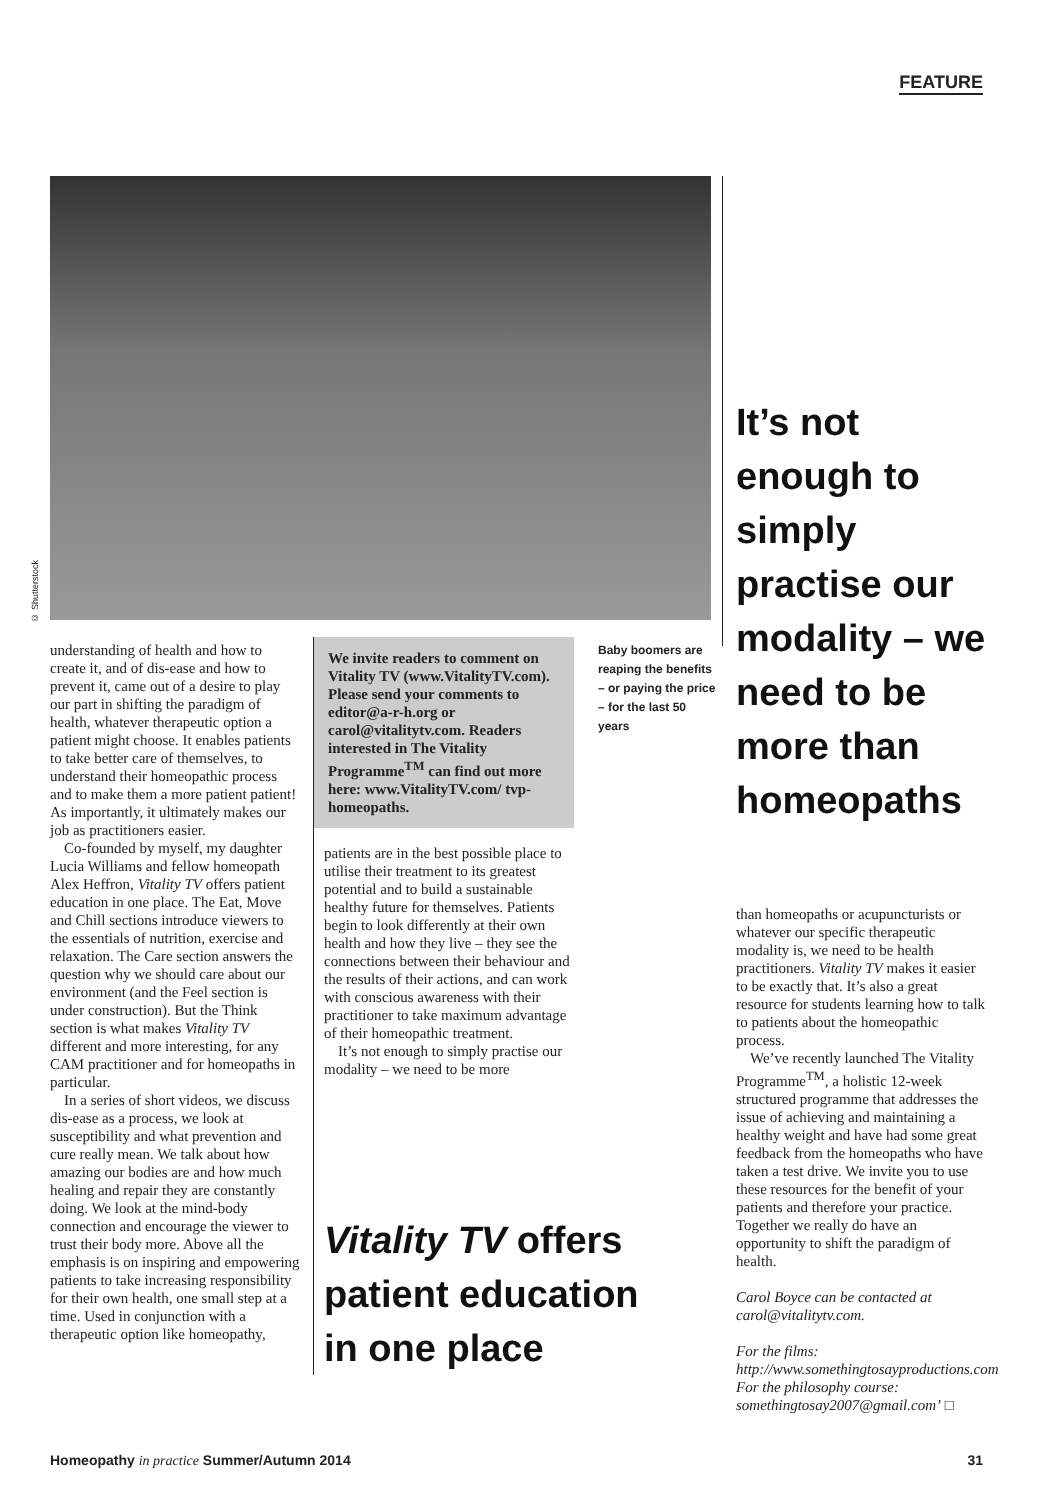FEATURE
© Shutterstock
It’s not enough to simply practise our modality – we need to be more than homeopaths
understanding of health and how to create it, and of dis-ease and how to prevent it, came out of a desire to play our part in shifting the paradigm of health, whatever therapeutic option a patient might choose. It enables patients to take better care of themselves, to understand their homeopathic process and to make them a more patient patient! As importantly, it ultimately makes our job as practitioners easier.
Co-founded by myself, my daughter Lucia Williams and fellow homeopath Alex Heffron, Vitality TV offers patient education in one place. The Eat, Move and Chill sections introduce viewers to the essentials of nutrition, exercise and relaxation. The Care section answers the question why we should care about our environment (and the Feel section is under construction). But the Think section is what makes Vitality TV different and more interesting, for any CAM practitioner and for homeopaths in particular.
In a series of short videos, we discuss dis-ease as a process, we look at susceptibility and what prevention and cure really mean. We talk about how amazing our bodies are and how much healing and repair they are constantly doing. We look at the mind-body connection and encourage the viewer to trust their body more. Above all the emphasis is on inspiring and empowering patients to take increasing responsibility for their own health, one small step at a time. Used in conjunction with a therapeutic option like homeopathy,
We invite readers to comment on Vitality TV (www.VitalityTV.com). Please send your comments to editor@a-r-h.org or carol@vitalitytv.com. Readers interested in The Vitality Programme<sup>TM</sup> can find out more here: www.VitalityTV.com/ tvp-homeopaths.
patients are in the best possible place to utilise their treatment to its greatest potential and to build a sustainable healthy future for themselves. Patients begin to look differently at their own health and how they live – they see the connections between their behaviour and the results of their actions, and can work with conscious awareness with their practitioner to take maximum advantage of their homeopathic treatment.
It’s not enough to simply practise our modality – we need to be more
Vitality TV offers patient education in one place
Baby boomers are reaping the benefits – or paying the price – for the last 50 years
than homeopaths or acupuncturists or whatever our specific therapeutic modality is, we need to be health practitioners. Vitality TV makes it easier to be exactly that. It’s also a great resource for students learning how to talk to patients about the homeopathic process.
We’ve recently launched The Vitality Programme<sup>TM</sup>, a holistic 12-week structured programme that addresses the issue of achieving and maintaining a healthy weight and have had some great feedback from the homeopaths who have taken a test drive. We invite you to use these resources for the benefit of your patients and therefore your practice. Together we really do have an opportunity to shift the paradigm of health.
Carol Boyce can be contacted at carol@vitalitytv.com.
For the films: http://www.somethingtosayproductions.com
For the philosophy course: somethingtosay2007@gmail.com’ □
Homeopathy in practice Summer/Autumn 2014 31